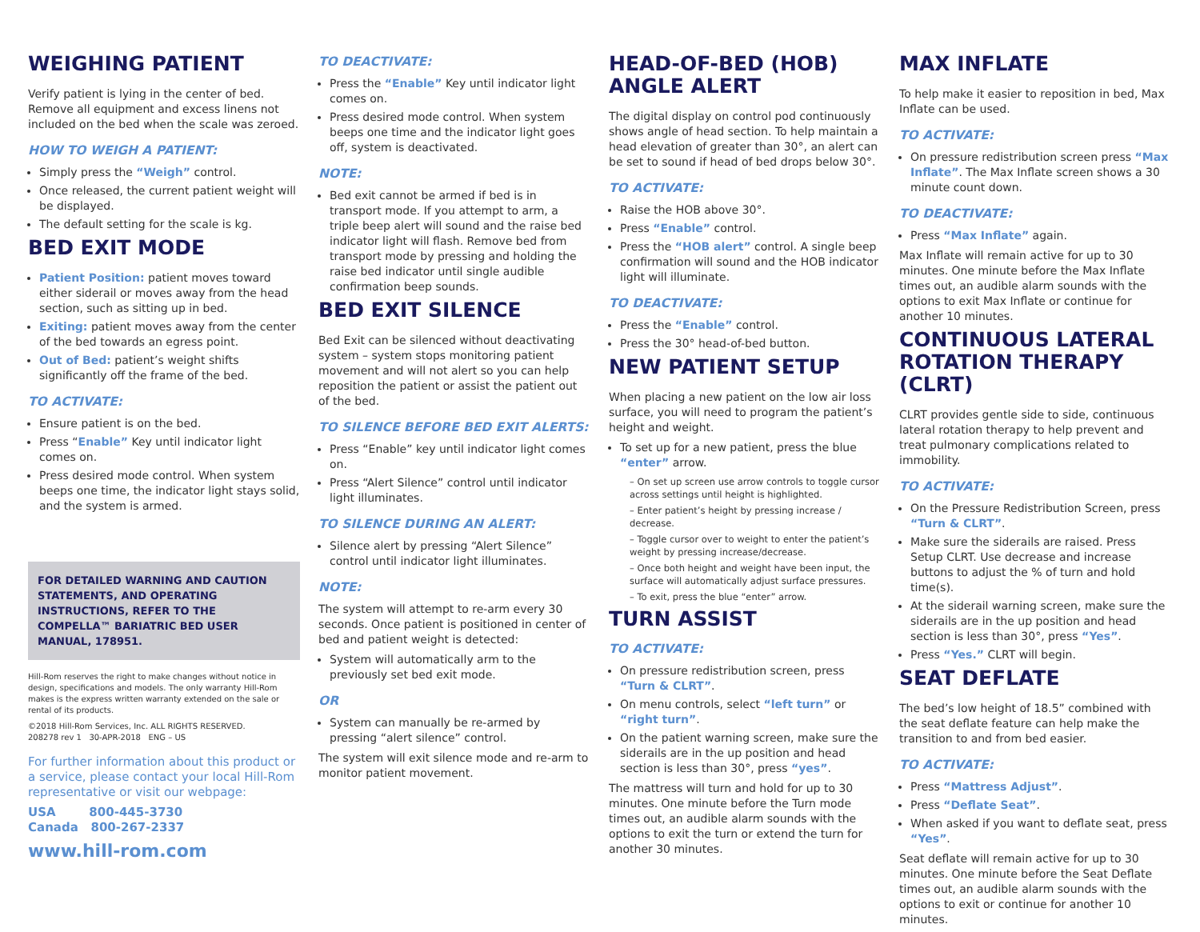WEIGHING PATIENT
Verify patient is lying in the center of bed. Remove all equipment and excess linens not included on the bed when the scale was zeroed.
HOW TO WEIGH A PATIENT:
Simply press the “Weigh” control.
Once released, the current patient weight will be displayed.
The default setting for the scale is kg.
BED EXIT MODE
Patient Position: patient moves toward either siderail or moves away from the head section, such as sitting up in bed.
Exiting: patient moves away from the center of the bed towards an egress point.
Out of Bed: patient’s weight shifts significantly off the frame of the bed.
TO ACTIVATE:
Ensure patient is on the bed.
Press “Enable” Key until indicator light comes on.
Press desired mode control. When system beeps one time, the indicator light stays solid, and the system is armed.
FOR DETAILED WARNING AND CAUTION STATEMENTS, AND OPERATING INSTRUCTIONS, REFER TO THE COMPELLA™ BARIATRIC BED USER MANUAL, 178951.
Hill-Rom reserves the right to make changes without notice in design, specifications and models. The only warranty Hill-Rom makes is the express written warranty extended on the sale or rental of its products.
©2018 Hill-Rom Services, Inc. ALL RIGHTS RESERVED.
208278 rev 1 30-APR-2018 ENG – US
For further information about this product or a service, please contact your local Hill-Rom representative or visit our webpage:
USA 800-445-3730
Canada 800-267-2337
www.hill-rom.com
TO DEACTIVATE:
Press the “Enable” Key until indicator light comes on.
Press desired mode control. When system beeps one time and the indicator light goes off, system is deactivated.
NOTE:
Bed exit cannot be armed if bed is in transport mode. If you attempt to arm, a triple beep alert will sound and the raise bed indicator light will flash. Remove bed from transport mode by pressing and holding the raise bed indicator until single audible confirmation beep sounds.
BED EXIT SILENCE
Bed Exit can be silenced without deactivating system – system stops monitoring patient movement and will not alert so you can help reposition the patient or assist the patient out of the bed.
TO SILENCE BEFORE BED EXIT ALERTS:
Press “Enable” key until indicator light comes on.
Press “Alert Silence” control until indicator light illuminates.
TO SILENCE DURING AN ALERT:
Silence alert by pressing “Alert Silence” control until indicator light illuminates.
NOTE:
The system will attempt to re-arm every 30 seconds. Once patient is positioned in center of bed and patient weight is detected:
System will automatically arm to the previously set bed exit mode.
OR
System can manually be re-armed by pressing “alert silence” control.
The system will exit silence mode and re-arm to monitor patient movement.
HEAD-OF-BED (HOB) ANGLE ALERT
The digital display on control pod continuously shows angle of head section. To help maintain a head elevation of greater than 30°, an alert can be set to sound if head of bed drops below 30°.
TO ACTIVATE:
Raise the HOB above 30°.
Press “Enable” control.
Press the “HOB alert” control. A single beep confirmation will sound and the HOB indicator light will illuminate.
TO DEACTIVATE:
Press the “Enable” control.
Press the 30° head-of-bed button.
NEW PATIENT SETUP
When placing a new patient on the low air loss surface, you will need to program the patient’s height and weight.
To set up for a new patient, press the blue “enter” arrow.
– On set up screen use arrow controls to toggle cursor across settings until height is highlighted.
– Enter patient’s height by pressing increase / decrease.
– Toggle cursor over to weight to enter the patient’s weight by pressing increase/decrease.
– Once both height and weight have been input, the surface will automatically adjust surface pressures.
– To exit, press the blue “enter” arrow.
TURN ASSIST
TO ACTIVATE:
On pressure redistribution screen, press “Turn & CLRT”.
On menu controls, select “left turn” or “right turn”.
On the patient warning screen, make sure the siderails are in the up position and head section is less than 30°, press “yes”.
The mattress will turn and hold for up to 30 minutes. One minute before the Turn mode times out, an audible alarm sounds with the options to exit the turn or extend the turn for another 30 minutes.
MAX INFLATE
To help make it easier to reposition in bed, Max Inflate can be used.
TO ACTIVATE:
On pressure redistribution screen press “Max Inflate”. The Max Inflate screen shows a 30 minute count down.
TO DEACTIVATE:
Press “Max Inflate” again.
Max Inflate will remain active for up to 30 minutes. One minute before the Max Inflate times out, an audible alarm sounds with the options to exit Max Inflate or continue for another 10 minutes.
CONTINUOUS LATERAL ROTATION THERAPY (CLRT)
CLRT provides gentle side to side, continuous lateral rotation therapy to help prevent and treat pulmonary complications related to immobility.
TO ACTIVATE:
On the Pressure Redistribution Screen, press “Turn & CLRT”.
Make sure the siderails are raised. Press Setup CLRT. Use decrease and increase buttons to adjust the % of turn and hold time(s).
At the siderail warning screen, make sure the siderails are in the up position and head section is less than 30°, press “Yes”.
Press “Yes.” CLRT will begin.
SEAT DEFLATE
The bed’s low height of 18.5” combined with the seat deflate feature can help make the transition to and from bed easier.
TO ACTIVATE:
Press “Mattress Adjust”.
Press “Deflate Seat”.
When asked if you want to deflate seat, press “Yes”.
Seat deflate will remain active for up to 30 minutes. One minute before the Seat Deflate times out, an audible alarm sounds with the options to exit or continue for another 10 minutes.